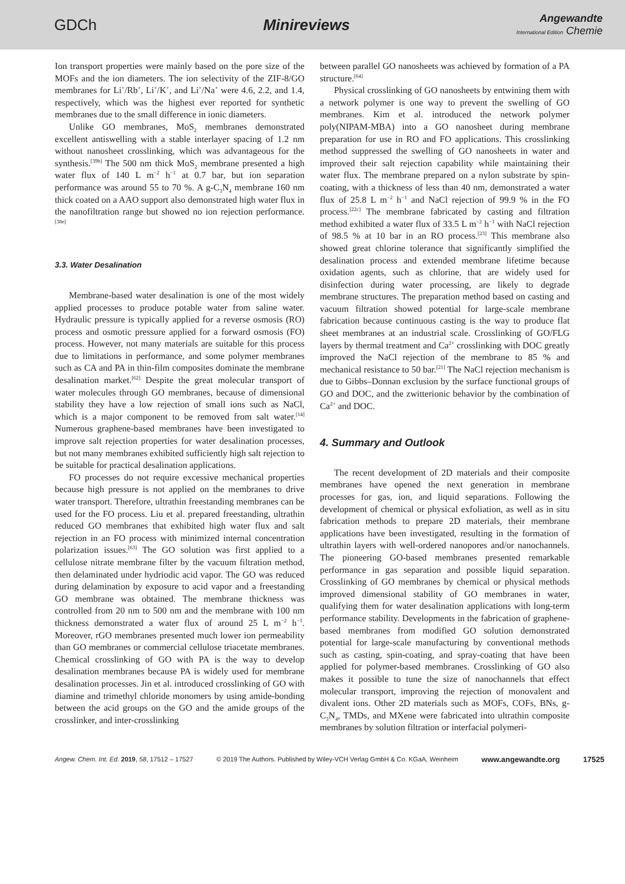GDCh Minireviews Angewandte
International Edition Chemie
Ion transport properties were mainly based on the pore size of the MOFs and the ion diameters. The ion selectivity of the ZIF-8/GO membranes for Li<sup>+</sup>/Rb<sup>+</sup>, Li<sup>+</sup>/K<sup>+</sup>, and Li<sup>+</sup>/Na<sup>+</sup> were 4.6, 2.2, and 1.4, respectively, which was the highest ever reported for synthetic membranes due to the small difference in ionic diameters.
Unlike GO membranes, MoS<sub>2</sub> membranes demonstrated excellent antiswelling with a stable interlayer spacing of 1.2 nm without nanosheet crosslinking, which was advantageous for the synthesis.<sup>[39b]</sup> The 500 nm thick MoS<sub>2</sub> membrane presented a high water flux of 140 L m<sup>−2</sup> h<sup>−1</sup> at 0.7 bar, but ion separation performance was around 55 to 70 %. A g-C<sub>3</sub>N<sub>4</sub> membrane 160 nm thick coated on a AAO support also demonstrated high water flux in the nanofiltration range but showed no ion rejection performance.<sup>[38e]</sup>
3.3. Water Desalination
Membrane-based water desalination is one of the most widely applied processes to produce potable water from saline water. Hydraulic pressure is typically applied for a reverse osmosis (RO) process and osmotic pressure applied for a forward osmosis (FO) process. However, not many materials are suitable for this process due to limitations in performance, and some polymer membranes such as CA and PA in thin-film composites dominate the membrane desalination market.<sup>[62]</sup> Despite the great molecular transport of water molecules through GO membranes, because of dimensional stability they have a low rejection of small ions such as NaCl, which is a major component to be removed from salt water.<sup>[14]</sup> Numerous graphene-based membranes have been investigated to improve salt rejection properties for water desalination processes, but not many membranes exhibited sufficiently high salt rejection to be suitable for practical desalination applications.
FO processes do not require excessive mechanical properties because high pressure is not applied on the membranes to drive water transport. Therefore, ultrathin freestanding membranes can be used for the FO process. Liu et al. prepared freestanding, ultrathin reduced GO membranes that exhibited high water flux and salt rejection in an FO process with minimized internal concentration polarization issues.<sup>[63]</sup> The GO solution was first applied to a cellulose nitrate membrane filter by the vacuum filtration method, then delaminated under hydriodic acid vapor. The GO was reduced during delamination by exposure to acid vapor and a freestanding GO membrane was obtained. The membrane thickness was controlled from 20 nm to 500 nm and the membrane with 100 nm thickness demonstrated a water flux of around 25 L m<sup>−2</sup> h<sup>−1</sup>. Moreover, rGO membranes presented much lower ion permeability than GO membranes or commercial cellulose triacetate membranes. Chemical crosslinking of GO with PA is the way to develop desalination membranes because PA is widely used for membrane desalination processes. Jin et al. introduced crosslinking of GO with diamine and trimethyl chloride monomers by using amide-bonding between the acid groups on the GO and the amide groups of the crosslinker, and inter-crosslinking
between parallel GO nanosheets was achieved by formation of a PA structure.<sup>[64]</sup>
Physical crosslinking of GO nanosheets by entwining them with a network polymer is one way to prevent the swelling of GO membranes. Kim et al. introduced the network polymer poly(NIPAM-MBA) into a GO nanosheet during membrane preparation for use in RO and FO applications. This crosslinking method suppressed the swelling of GO nanosheets in water and improved their salt rejection capability while maintaining their water flux. The membrane prepared on a nylon substrate by spin-coating, with a thickness of less than 40 nm, demonstrated a water flux of 25.8 L m<sup>−2</sup> h<sup>−1</sup> and NaCl rejection of 99.9 % in the FO process.<sup>[22c]</sup> The membrane fabricated by casting and filtration method exhibited a water flux of 33.5 L m<sup>−2</sup> h<sup>−1</sup> with NaCl rejection of 98.5 % at 10 bar in an RO process.<sup>[23]</sup> This membrane also showed great chlorine tolerance that significantly simplified the desalination process and extended membrane lifetime because oxidation agents, such as chlorine, that are widely used for disinfection during water processing, are likely to degrade membrane structures. The preparation method based on casting and vacuum filtration showed potential for large-scale membrane fabrication because continuous casting is the way to produce flat sheet membranes at an industrial scale. Crosslinking of GO/FLG layers by thermal treatment and Ca<sup>2+</sup> crosslinking with DOC greatly improved the NaCl rejection of the membrane to 85 % and mechanical resistance to 50 bar.<sup>[21]</sup> The NaCl rejection mechanism is due to Gibbs–Donnan exclusion by the surface functional groups of GO and DOC, and the zwitterionic behavior by the combination of Ca<sup>2+</sup> and DOC.
4. Summary and Outlook
The recent development of 2D materials and their composite membranes have opened the next generation in membrane processes for gas, ion, and liquid separations. Following the development of chemical or physical exfoliation, as well as in situ fabrication methods to prepare 2D materials, their membrane applications have been investigated, resulting in the formation of ultrathin layers with well-ordered nanopores and/or nanochannels. The pioneering GO-based membranes presented remarkable performance in gas separation and possible liquid separation. Crosslinking of GO membranes by chemical or physical methods improved dimensional stability of GO membranes in water, qualifying them for water desalination applications with long-term performance stability. Developments in the fabrication of graphene-based membranes from modified GO solution demonstrated potential for large-scale manufacturing by conventional methods such as casting, spin-coating, and spray-coating that have been applied for polymer-based membranes. Crosslinking of GO also makes it possible to tune the size of nanochannels that effect molecular transport, improving the rejection of monovalent and divalent ions. Other 2D materials such as MOFs, COFs, BNs, g-C<sub>3</sub>N<sub>4</sub>, TMDs, and MXene were fabricated into ultrathin composite membranes by solution filtration or interfacial polymeri-
Angew. Chem. Int. Ed. 2019, 58, 17512 – 17527 © 2019 The Authors. Published by Wiley-VCH Verlag GmbH & Co. KGaA, Weinheim www.angewandte.org 17525